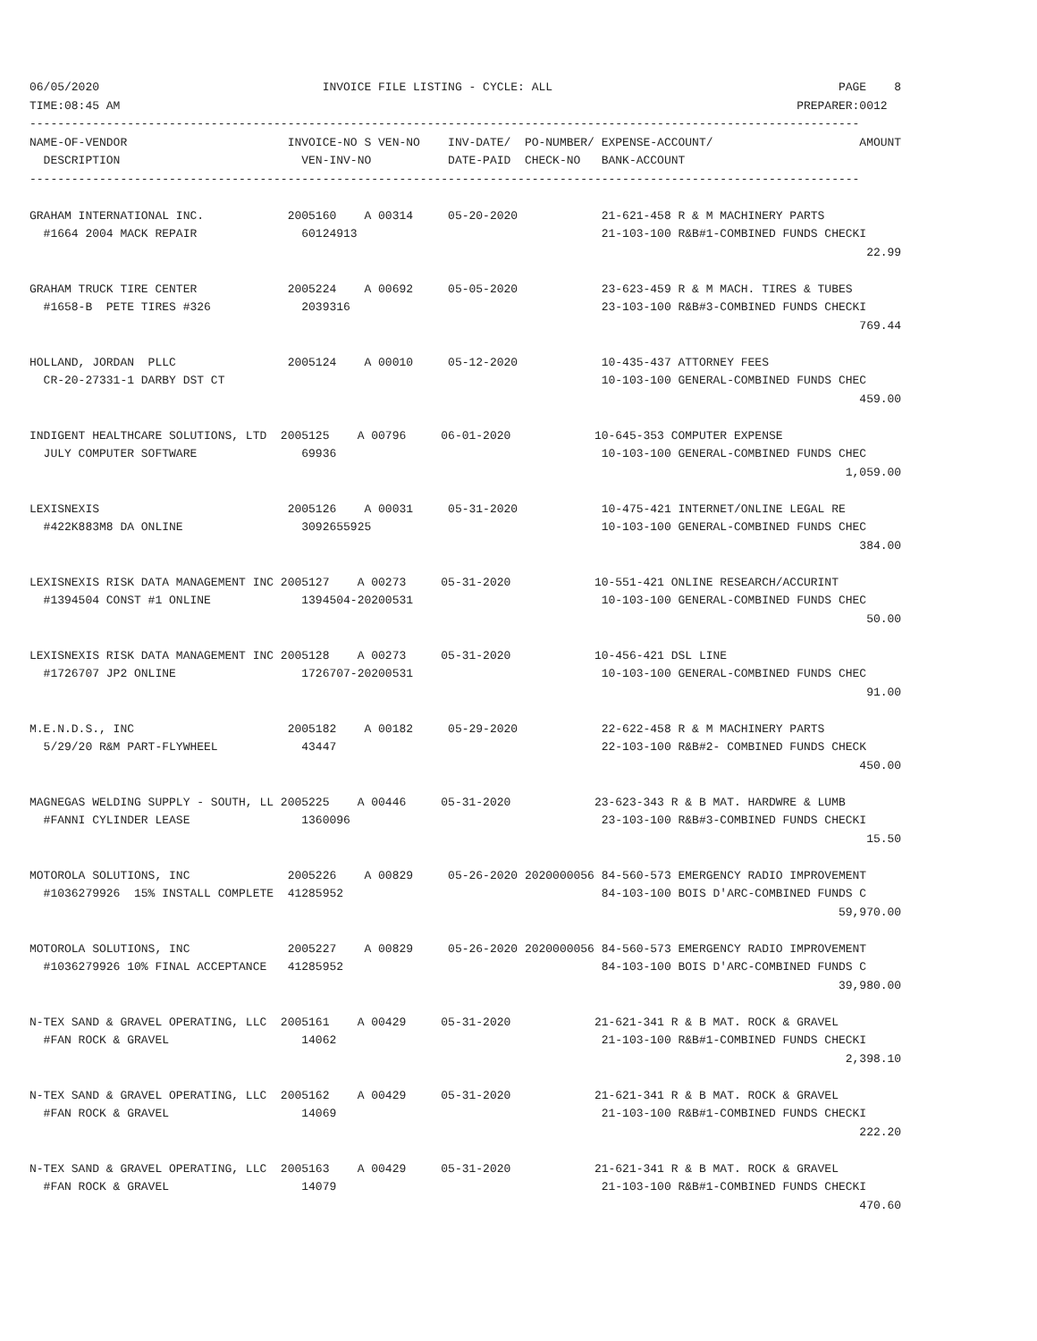06/05/2020                                INVOICE FILE LISTING - CYCLE: ALL                                         PAGE    8
TIME:08:45 AM                                                                                                 PREPARER:0012
-----------------------------------------------------------------------------------------------------------------------
NAME-OF-VENDOR                       INVOICE-NO S VEN-NO    INV-DATE/  PO-NUMBER/ EXPENSE-ACCOUNT/                     AMOUNT
  DESCRIPTION                          VEN-INV-NO           DATE-PAID  CHECK-NO   BANK-ACCOUNT
-----------------------------------------------------------------------------------------------------------------------

GRAHAM INTERNATIONAL INC.            2005160    A 00314     05-20-2020            21-621-458 R & M MACHINERY PARTS
  #1664 2004 MACK REPAIR               60124913                                   21-103-100 R&B#1-COMBINED FUNDS CHECKI
                                                                                                                        22.99

GRAHAM TRUCK TIRE CENTER             2005224    A 00692     05-05-2020            23-623-459 R & M MACH. TIRES & TUBES
  #1658-B  PETE TIRES #326             2039316                                    23-103-100 R&B#3-COMBINED FUNDS CHECKI
                                                                                                                       769.44

HOLLAND, JORDAN  PLLC                2005124    A 00010     05-12-2020            10-435-437 ATTORNEY FEES
  CR-20-27331-1 DARBY DST CT                                                      10-103-100 GENERAL-COMBINED FUNDS CHEC
                                                                                                                       459.00

INDIGENT HEALTHCARE SOLUTIONS, LTD  2005125    A 00796     06-01-2020            10-645-353 COMPUTER EXPENSE
  JULY COMPUTER SOFTWARE               69936                                      10-103-100 GENERAL-COMBINED FUNDS CHEC
                                                                                                                     1,059.00

LEXISNEXIS                           2005126    A 00031     05-31-2020            10-475-421 INTERNET/ONLINE LEGAL RE
  #422K883M8 DA ONLINE                 3092655925                                 10-103-100 GENERAL-COMBINED FUNDS CHEC
                                                                                                                       384.00

LEXISNEXIS RISK DATA MANAGEMENT INC 2005127    A 00273     05-31-2020            10-551-421 ONLINE RESEARCH/ACCURINT
  #1394504 CONST #1 ONLINE             1394504-20200531                           10-103-100 GENERAL-COMBINED FUNDS CHEC
                                                                                                                        50.00

LEXISNEXIS RISK DATA MANAGEMENT INC 2005128    A 00273     05-31-2020            10-456-421 DSL LINE
  #1726707 JP2 ONLINE                  1726707-20200531                           10-103-100 GENERAL-COMBINED FUNDS CHEC
                                                                                                                        91.00

M.E.N.D.S., INC                      2005182    A 00182     05-29-2020            22-622-458 R & M MACHINERY PARTS
  5/29/20 R&M PART-FLYWHEEL            43447                                      22-103-100 R&B#2- COMBINED FUNDS CHECK
                                                                                                                       450.00

MAGNEGAS WELDING SUPPLY - SOUTH, LL 2005225    A 00446     05-31-2020            23-623-343 R & B MAT. HARDWRE & LUMB
  #FANNI CYLINDER LEASE                1360096                                    23-103-100 R&B#3-COMBINED FUNDS CHECKI
                                                                                                                        15.50

MOTOROLA SOLUTIONS, INC              2005226    A 00829     05-26-2020 2020000056 84-560-573 EMERGENCY RADIO IMPROVEMENT
  #1036279926  15% INSTALL COMPLETE  41285952                                     84-103-100 BOIS D'ARC-COMBINED FUNDS C
                                                                                                                    59,970.00

MOTOROLA SOLUTIONS, INC              2005227    A 00829     05-26-2020 2020000056 84-560-573 EMERGENCY RADIO IMPROVEMENT
  #1036279926 10% FINAL ACCEPTANCE   41285952                                     84-103-100 BOIS D'ARC-COMBINED FUNDS C
                                                                                                                    39,980.00

N-TEX SAND & GRAVEL OPERATING, LLC  2005161    A 00429     05-31-2020            21-621-341 R & B MAT. ROCK & GRAVEL
  #FAN ROCK & GRAVEL                   14062                                      21-103-100 R&B#1-COMBINED FUNDS CHECKI
                                                                                                                     2,398.10

N-TEX SAND & GRAVEL OPERATING, LLC  2005162    A 00429     05-31-2020            21-621-341 R & B MAT. ROCK & GRAVEL
  #FAN ROCK & GRAVEL                   14069                                      21-103-100 R&B#1-COMBINED FUNDS CHECKI
                                                                                                                       222.20

N-TEX SAND & GRAVEL OPERATING, LLC  2005163    A 00429     05-31-2020            21-621-341 R & B MAT. ROCK & GRAVEL
  #FAN ROCK & GRAVEL                   14079                                      21-103-100 R&B#1-COMBINED FUNDS CHECKI
                                                                                                                       470.60